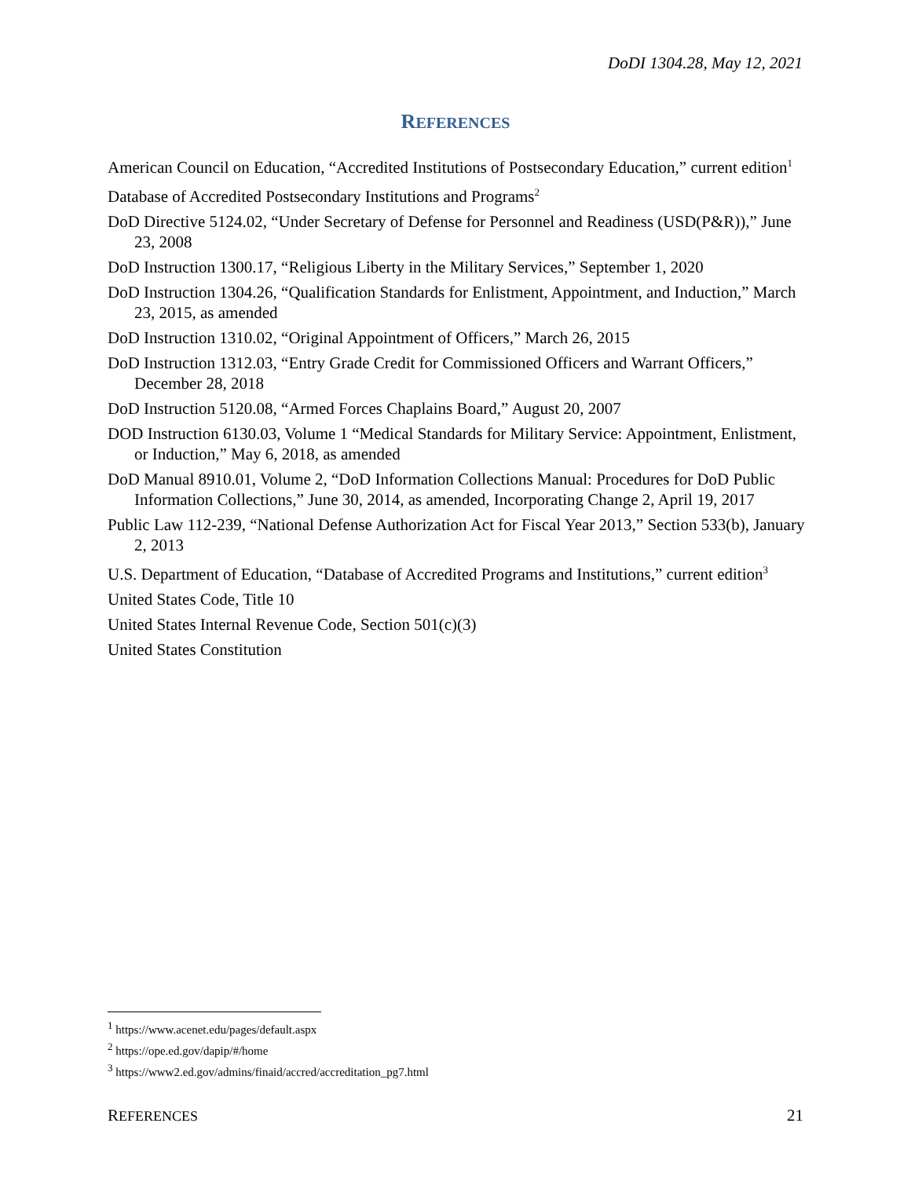DoDI 1304.28, May 12, 2021
REFERENCES
American Council on Education, “Accredited Institutions of Postsecondary Education,” current edition<sup>1</sup>
Database of Accredited Postsecondary Institutions and Programs<sup>2</sup>
DoD Directive 5124.02, “Under Secretary of Defense for Personnel and Readiness (USD(P&R)),” June 23, 2008
DoD Instruction 1300.17, “Religious Liberty in the Military Services,” September 1, 2020
DoD Instruction 1304.26, “Qualification Standards for Enlistment, Appointment, and Induction,” March 23, 2015, as amended
DoD Instruction 1310.02, “Original Appointment of Officers,” March 26, 2015
DoD Instruction 1312.03, “Entry Grade Credit for Commissioned Officers and Warrant Officers,” December 28, 2018
DoD Instruction 5120.08, “Armed Forces Chaplains Board,” August 20, 2007
DOD Instruction 6130.03, Volume 1 “Medical Standards for Military Service: Appointment, Enlistment, or Induction,” May 6, 2018, as amended
DoD Manual 8910.01, Volume 2, “DoD Information Collections Manual: Procedures for DoD Public Information Collections,” June 30, 2014, as amended, Incorporating Change 2, April 19, 2017
Public Law 112-239, “National Defense Authorization Act for Fiscal Year 2013,” Section 533(b), January 2, 2013
U.S. Department of Education, “Database of Accredited Programs and Institutions,” current edition<sup>3</sup>
United States Code, Title 10
United States Internal Revenue Code, Section 501(c)(3)
United States Constitution
<sup>1</sup> https://www.acenet.edu/pages/default.aspx
<sup>2</sup> https://ope.ed.gov/dapip/#/home
<sup>3</sup> https://www2.ed.gov/admins/finaid/accred/accreditation_pg7.html
REFERENCES 21